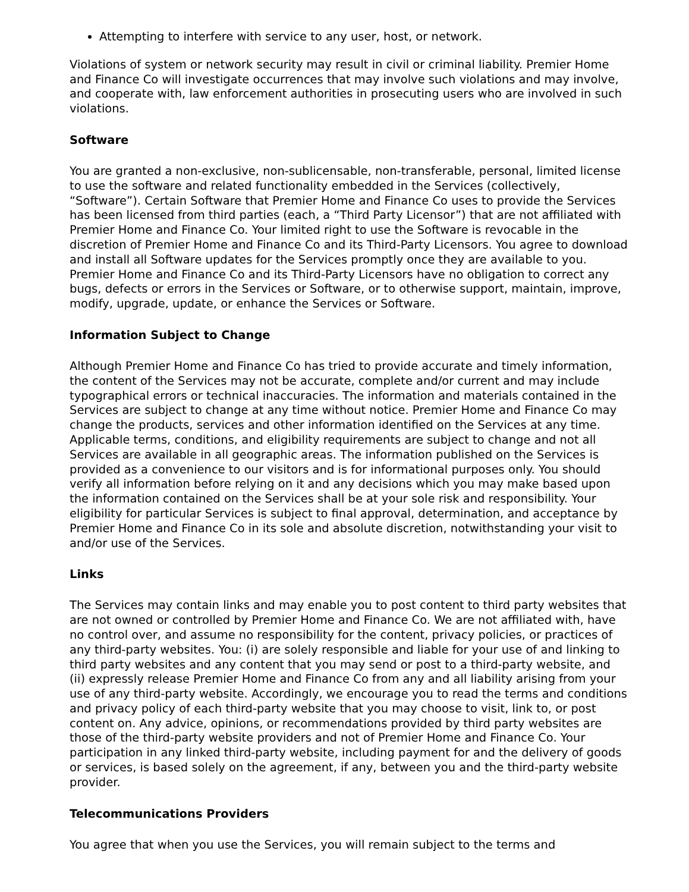Attempting to interfere with service to any user, host, or network.
Violations of system or network security may result in civil or criminal liability. Premier Home and Finance Co will investigate occurrences that may involve such violations and may involve, and cooperate with, law enforcement authorities in prosecuting users who are involved in such violations.
Software
You are granted a non-exclusive, non-sublicensable, non-transferable, personal, limited license to use the software and related functionality embedded in the Services (collectively, “Software”). Certain Software that Premier Home and Finance Co uses to provide the Services has been licensed from third parties (each, a “Third Party Licensor”) that are not affiliated with Premier Home and Finance Co. Your limited right to use the Software is revocable in the discretion of Premier Home and Finance Co and its Third-Party Licensors. You agree to download and install all Software updates for the Services promptly once they are available to you. Premier Home and Finance Co and its Third-Party Licensors have no obligation to correct any bugs, defects or errors in the Services or Software, or to otherwise support, maintain, improve, modify, upgrade, update, or enhance the Services or Software.
Information Subject to Change
Although Premier Home and Finance Co has tried to provide accurate and timely information, the content of the Services may not be accurate, complete and/or current and may include typographical errors or technical inaccuracies. The information and materials contained in the Services are subject to change at any time without notice. Premier Home and Finance Co may change the products, services and other information identified on the Services at any time. Applicable terms, conditions, and eligibility requirements are subject to change and not all Services are available in all geographic areas. The information published on the Services is provided as a convenience to our visitors and is for informational purposes only. You should verify all information before relying on it and any decisions which you may make based upon the information contained on the Services shall be at your sole risk and responsibility. Your eligibility for particular Services is subject to final approval, determination, and acceptance by Premier Home and Finance Co in its sole and absolute discretion, notwithstanding your visit to and/or use of the Services.
Links
The Services may contain links and may enable you to post content to third party websites that are not owned or controlled by Premier Home and Finance Co. We are not affiliated with, have no control over, and assume no responsibility for the content, privacy policies, or practices of any third-party websites. You: (i) are solely responsible and liable for your use of and linking to third party websites and any content that you may send or post to a third-party website, and (ii) expressly release Premier Home and Finance Co from any and all liability arising from your use of any third-party website. Accordingly, we encourage you to read the terms and conditions and privacy policy of each third-party website that you may choose to visit, link to, or post content on. Any advice, opinions, or recommendations provided by third party websites are those of the third-party website providers and not of Premier Home and Finance Co. Your participation in any linked third-party website, including payment for and the delivery of goods or services, is based solely on the agreement, if any, between you and the third-party website provider.
Telecommunications Providers
You agree that when you use the Services, you will remain subject to the terms and